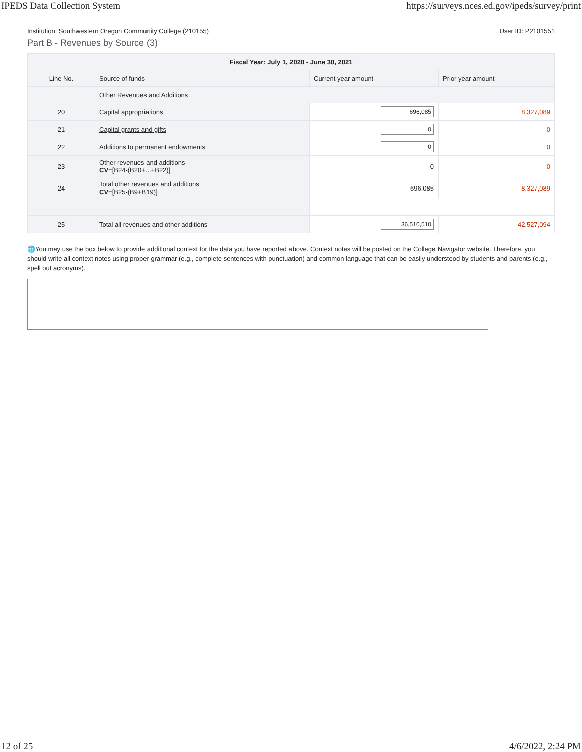IPEDS Data Collection System https://surveys.nces.ed.gov/ipeds/survey/print
Institution: Southwestern Oregon Community College (210155) User ID: P2101551
Part B - Revenues by Source (3)
| Fiscal Year: July 1, 2020 - June 30, 2021 | | | |
| --- | --- | --- | --- |
| Line No. | Source of funds | Current year amount | Prior year amount |
| | Other Revenues and Additions | | |
| 20 | Capital appropriations | 696,085 | 8,327,089 |
| 21 | Capital grants and gifts | 0 | 0 |
| 22 | Additions to permanent endowments | 0 | 0 |
| 23 | Other revenues and additions CV =[B24-(B20+...+B22)] | 0 | 0 |
| 24 | Total other revenues and additions CV =[B25-(B9+B19)] | 696,085 | 8,327,089 |
| 25 | Total all revenues and other additions | 36,510,510 | 42,527,094 |
🌐You may use the box below to provide additional context for the data you have reported above. Context notes will be posted on the College Navigator website. Therefore, you should write all context notes using proper grammar (e.g., complete sentences with punctuation) and common language that can be easily understood by students and parents (e.g., spell out acronyms).
12 of 25 4/6/2022, 2:24 PM